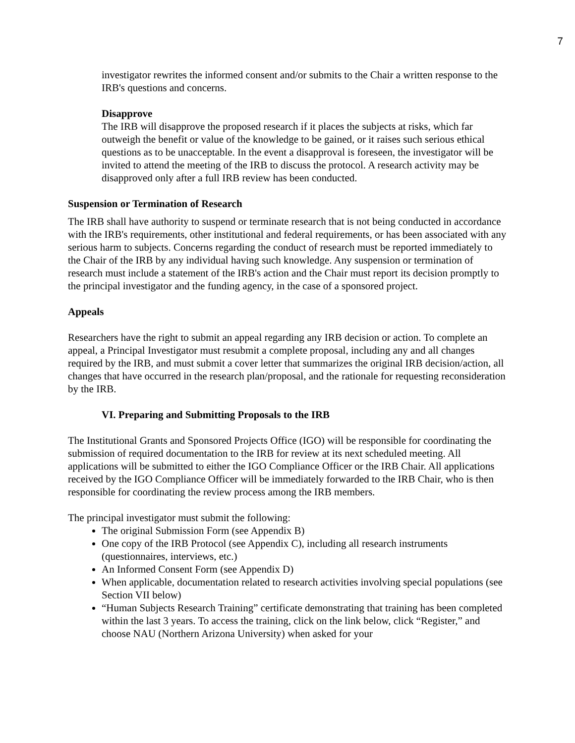7
investigator rewrites the informed consent and/or submits to the Chair a written response to the IRB's questions and concerns.
Disapprove
The IRB will disapprove the proposed research if it places the subjects at risks, which far outweigh the benefit or value of the knowledge to be gained, or it raises such serious ethical questions as to be unacceptable. In the event a disapproval is foreseen, the investigator will be invited to attend the meeting of the IRB to discuss the protocol. A research activity may be disapproved only after a full IRB review has been conducted.
Suspension or Termination of Research
The IRB shall have authority to suspend or terminate research that is not being conducted in accordance with the IRB's requirements, other institutional and federal requirements, or has been associated with any serious harm to subjects. Concerns regarding the conduct of research must be reported immediately to the Chair of the IRB by any individual having such knowledge. Any suspension or termination of research must include a statement of the IRB's action and the Chair must report its decision promptly to the principal investigator and the funding agency, in the case of a sponsored project.
Appeals
Researchers have the right to submit an appeal regarding any IRB decision or action. To complete an appeal, a Principal Investigator must resubmit a complete proposal, including any and all changes required by the IRB, and must submit a cover letter that summarizes the original IRB decision/action, all changes that have occurred in the research plan/proposal, and the rationale for requesting reconsideration by the IRB.
VI. Preparing and Submitting Proposals to the IRB
The Institutional Grants and Sponsored Projects Office (IGO) will be responsible for coordinating the submission of required documentation to the IRB for review at its next scheduled meeting. All applications will be submitted to either the IGO Compliance Officer or the IRB Chair. All applications received by the IGO Compliance Officer will be immediately forwarded to the IRB Chair, who is then responsible for coordinating the review process among the IRB members.
The principal investigator must submit the following:
The original Submission Form (see Appendix B)
One copy of the IRB Protocol (see Appendix C), including all research instruments (questionnaires, interviews, etc.)
An Informed Consent Form (see Appendix D)
When applicable, documentation related to research activities involving special populations (see Section VII below)
“Human Subjects Research Training” certificate demonstrating that training has been completed within the last 3 years. To access the training, click on the link below, click “Register,” and choose NAU (Northern Arizona University) when asked for your